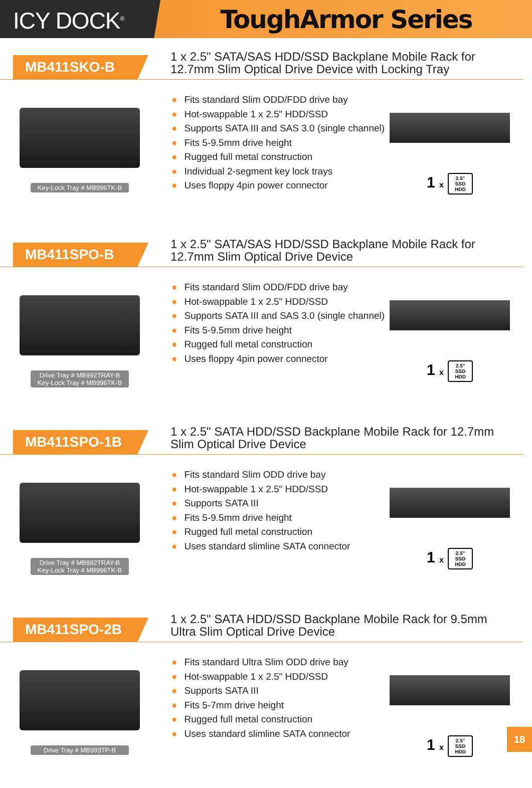ICY DOCK<sup>®</sup>
ToughArmor Series
MB411SKO-B
1 x 2.5" SATA/SAS HDD/SSD Backplane Mobile Rack for
12.7mm Slim Optical Drive Device with Locking Tray
Key-Lock Tray # MB996TK-B
● Fits standard Slim ODD/FDD drive bay
● Hot-swappable 1 x 2.5" HDD/SSD
● Supports SATA III and SAS 3.0 (single channel)
● Fits 5-9.5mm drive height
● Rugged full metal construction
● Individual 2-segment key lock trays
● Uses floppy 4pin power connector
1 x 2.5"
SSD
HDD
MB411SPO-B
1 x 2.5" SATA/SAS HDD/SSD Backplane Mobile Rack for
12.7mm Slim Optical Drive Device
Drive Tray # MB992TRAY-B
Key-Lock Tray # MB996TK-B
● Fits standard Slim ODD/FDD drive bay
● Hot-swappable 1 x 2.5" HDD/SSD
● Supports SATA III and SAS 3.0 (single channel)
● Fits 5-9.5mm drive height
● Rugged full metal construction
● Uses floppy 4pin power connector
1 x 2.5"
SSD
HDD
MB411SPO-1B
1 x 2.5" SATA HDD/SSD Backplane Mobile Rack for 12.7mm
Slim Optical Drive Device
Drive Tray # MB992TRAY-B
Key-Lock Tray # MB996TK-B
● Fits standard Slim ODD drive bay
● Hot-swappable 1 x 2.5" HDD/SSD
● Supports SATA III
● Fits 5-9.5mm drive height
● Rugged full metal construction
● Uses standard slimline SATA connector
1 x 2.5"
SSD
HDD
MB411SPO-2B
1 x 2.5" SATA HDD/SSD Backplane Mobile Rack for 9.5mm
Ultra Slim Optical Drive Device
Drive Tray # MB993TP-B
● Fits standard Ultra Slim ODD drive bay
● Hot-swappable 1 x 2.5" HDD/SSD
● Supports SATA III
● Fits 5-7mm drive height
● Rugged full metal construction
● Uses standard slimline SATA connector
1 x 2.5"
SSD
HDD
18